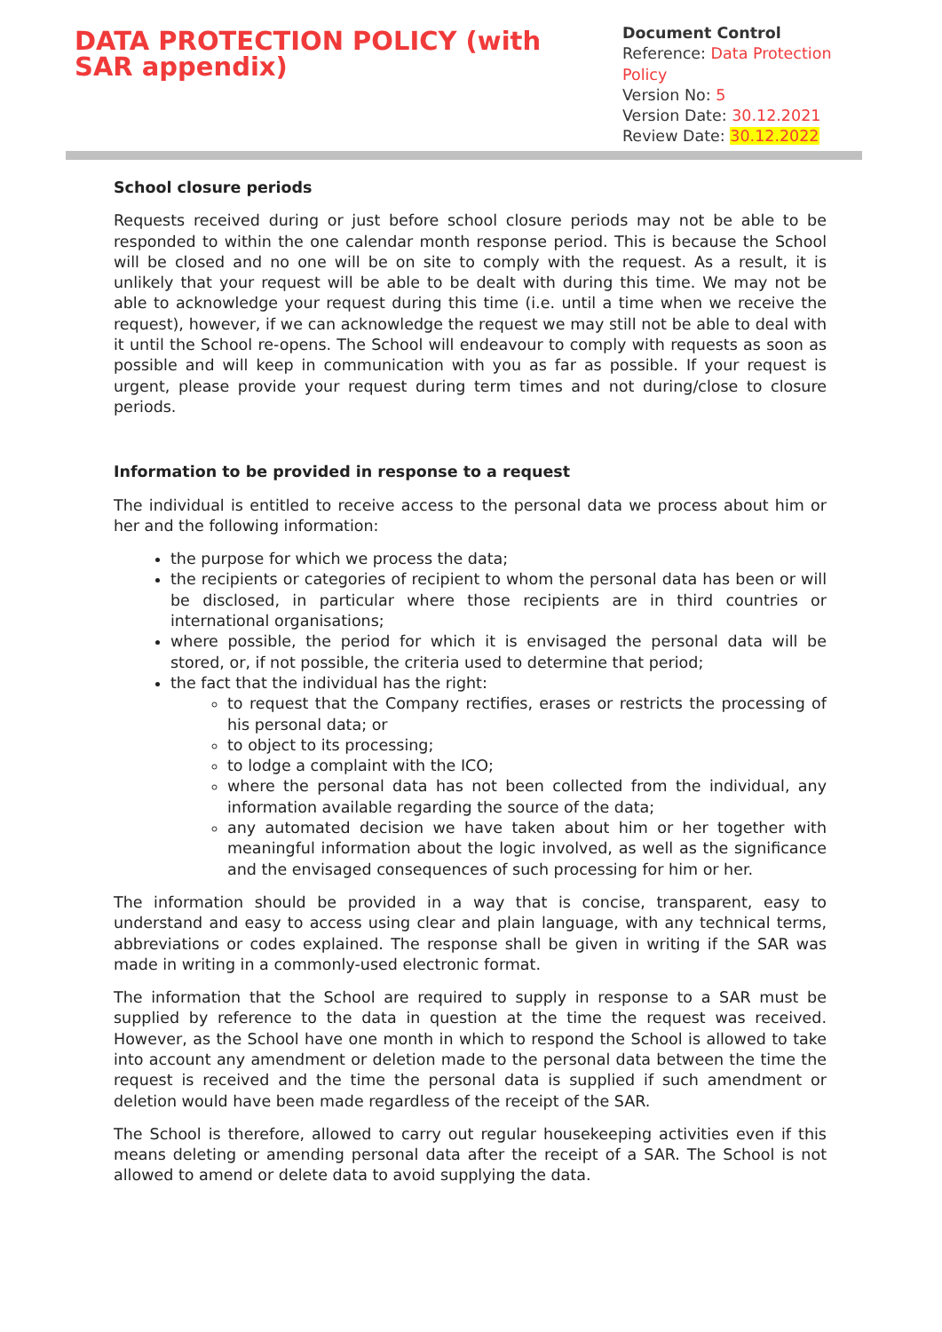DATA PROTECTION POLICY (with SAR appendix)
Document Control
Reference: Data Protection Policy
Version No: 5
Version Date: 30.12.2021
Review Date: 30.12.2022
School closure periods
Requests received during or just before school closure periods may not be able to be responded to within the one calendar month response period. This is because the School will be closed and no one will be on site to comply with the request. As a result, it is unlikely that your request will be able to be dealt with during this time. We may not be able to acknowledge your request during this time (i.e. until a time when we receive the request), however, if we can acknowledge the request we may still not be able to deal with it until the School re-opens. The School will endeavour to comply with requests as soon as possible and will keep in communication with you as far as possible. If your request is urgent, please provide your request during term times and not during/close to closure periods.
Information to be provided in response to a request
The individual is entitled to receive access to the personal data we process about him or her and the following information:
the purpose for which we process the data;
the recipients or categories of recipient to whom the personal data has been or will be disclosed, in particular where those recipients are in third countries or international organisations;
where possible, the period for which it is envisaged the personal data will be stored, or, if not possible, the criteria used to determine that period;
the fact that the individual has the right:
to request that the Company rectifies, erases or restricts the processing of his personal data; or
to object to its processing;
to lodge a complaint with the ICO;
where the personal data has not been collected from the individual, any information available regarding the source of the data;
any automated decision we have taken about him or her together with meaningful information about the logic involved, as well as the significance and the envisaged consequences of such processing for him or her.
The information should be provided in a way that is concise, transparent, easy to understand and easy to access using clear and plain language, with any technical terms, abbreviations or codes explained. The response shall be given in writing if the SAR was made in writing in a commonly-used electronic format.
The information that the School are required to supply in response to a SAR must be supplied by reference to the data in question at the time the request was received. However, as the School have one month in which to respond the School is allowed to take into account any amendment or deletion made to the personal data between the time the request is received and the time the personal data is supplied if such amendment or deletion would have been made regardless of the receipt of the SAR.
The School is therefore, allowed to carry out regular housekeeping activities even if this means deleting or amending personal data after the receipt of a SAR. The School is not allowed to amend or delete data to avoid supplying the data.